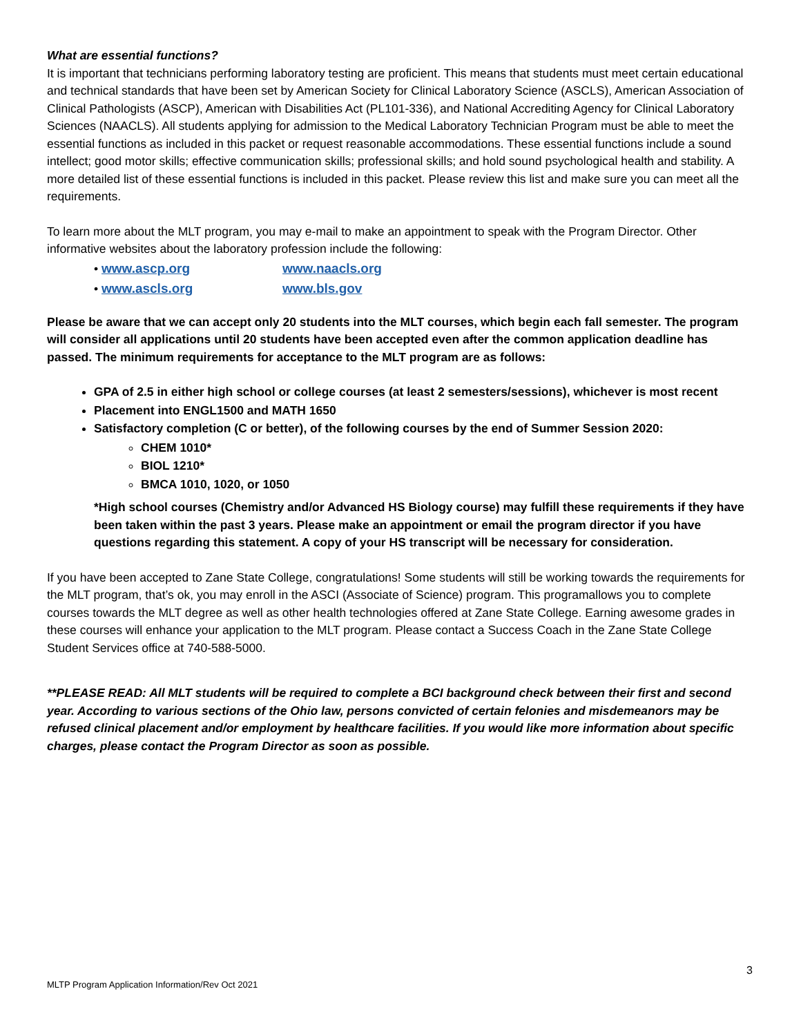What are essential functions?
It is important that technicians performing laboratory testing are proficient. This means that students must meet certain educational and technical standards that have been set by American Society for Clinical Laboratory Science (ASCLS), American Association of Clinical Pathologists (ASCP), American with Disabilities Act (PL101-336), and National Accrediting Agency for Clinical Laboratory Sciences (NAACLS). All students applying for admission to the Medical Laboratory Technician Program must be able to meet the essential functions as included in this packet or request reasonable accommodations. These essential functions include a sound intellect; good motor skills; effective communication skills; professional skills; and hold sound psychological health and stability. A more detailed list of these essential functions is included in this packet. Please review this list and make sure you can meet all the requirements.
To learn more about the MLT program, you may e-mail to make an appointment to speak with the Program Director. Other informative websites about the laboratory profession include the following:
• www.ascp.org
www.naacls.org
• www.ascls.org
www.bls.gov
Please be aware that we can accept only 20 students into the MLT courses, which begin each fall semester. The program will consider all applications until 20 students have been accepted even after the common application deadline has passed. The minimum requirements for acceptance to the MLT program are as follows:
GPA of 2.5 in either high school or college courses (at least 2 semesters/sessions), whichever is most recent
Placement into ENGL1500 and MATH 1650
Satisfactory completion (C or better), of the following courses by the end of Summer Session 2020:
CHEM 1010*
BIOL 1210*
BMCA 1010, 1020, or 1050
*High school courses (Chemistry and/or Advanced HS Biology course) may fulfill these requirements if they have been taken within the past 3 years. Please make an appointment or email the program director if you have questions regarding this statement. A copy of your HS transcript will be necessary for consideration.
If you have been accepted to Zane State College, congratulations! Some students will still be working towards the requirements for the MLT program, that’s ok, you may enroll in the ASCI (Associate of Science) program. This programallows you to complete courses towards the MLT degree as well as other health technologies offered at Zane State College. Earning awesome grades in these courses will enhance your application to the MLT program. Please contact a Success Coach in the Zane State College Student Services office at 740-588-5000.
**PLEASE READ: All MLT students will be required to complete a BCI background check between their first and second year. According to various sections of the Ohio law, persons convicted of certain felonies and misdemeanors may be refused clinical placement and/or employment by healthcare facilities. If you would like more information about specific charges, please contact the Program Director as soon as possible.
3
MLTP Program Application Information/Rev Oct 2021